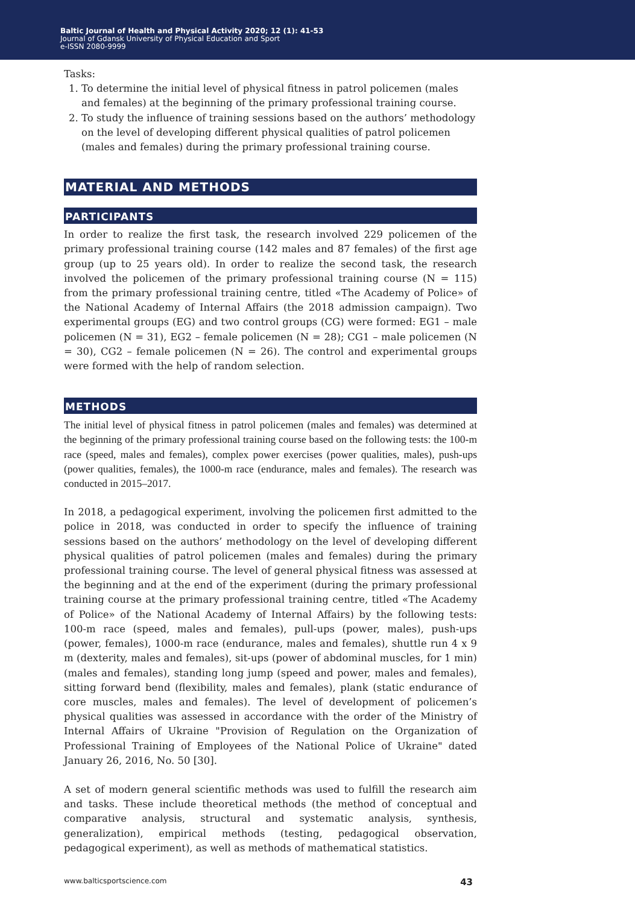Baltic Journal of Health and Physical Activity 2020; 12 (1): 41-53
Journal of Gdansk University of Physical Education and Sport
e-ISSN 2080-9999
Tasks:
1. To determine the initial level of physical fitness in patrol policemen (males and females) at the beginning of the primary professional training course.
2. To study the influence of training sessions based on the authors’ methodology on the level of developing different physical qualities of patrol policemen (males and females) during the primary professional training course.
MATERIAL AND METHODS
PARTICIPANTS
In order to realize the first task, the research involved 229 policemen of the primary professional training course (142 males and 87 females) of the first age group (up to 25 years old). In order to realize the second task, the research involved the policemen of the primary professional training course (N = 115) from the primary professional training centre, titled «The Academy of Police» of the National Academy of Internal Affairs (the 2018 admission campaign). Two experimental groups (EG) and two control groups (CG) were formed: EG1 – male policemen (N = 31), EG2 – female policemen (N = 28); CG1 – male policemen (N = 30), CG2 – female policemen (N = 26). The control and experimental groups were formed with the help of random selection.
METHODS
The initial level of physical fitness in patrol policemen (males and females) was determined at the beginning of the primary professional training course based on the following tests: the 100-m race (speed, males and females), complex power exercises (power qualities, males), push-ups (power qualities, females), the 1000-m race (endurance, males and females). The research was conducted in 2015–2017.
In 2018, a pedagogical experiment, involving the policemen first admitted to the police in 2018, was conducted in order to specify the influence of training sessions based on the authors’ methodology on the level of developing different physical qualities of patrol policemen (males and females) during the primary professional training course. The level of general physical fitness was assessed at the beginning and at the end of the experiment (during the primary professional training course at the primary professional training centre, titled «The Academy of Police» of the National Academy of Internal Affairs) by the following tests: 100-m race (speed, males and females), pull-ups (power, males), push-ups (power, females), 1000-m race (endurance, males and females), shuttle run 4 x 9 m (dexterity, males and females), sit-ups (power of abdominal muscles, for 1 min) (males and females), standing long jump (speed and power, males and females), sitting forward bend (flexibility, males and females), plank (static endurance of core muscles, males and females). The level of development of policemen’s physical qualities was assessed in accordance with the order of the Ministry of Internal Affairs of Ukraine "Provision of Regulation on the Organization of Professional Training of Employees of the National Police of Ukraine" dated January 26, 2016, No. 50 [30].
A set of modern general scientific methods was used to fulfill the research aim and tasks. These include theoretical methods (the method of conceptual and comparative analysis, structural and systematic analysis, synthesis, generalization), empirical methods (testing, pedagogical observation, pedagogical experiment), as well as methods of mathematical statistics.
www.balticsportscience.com 43